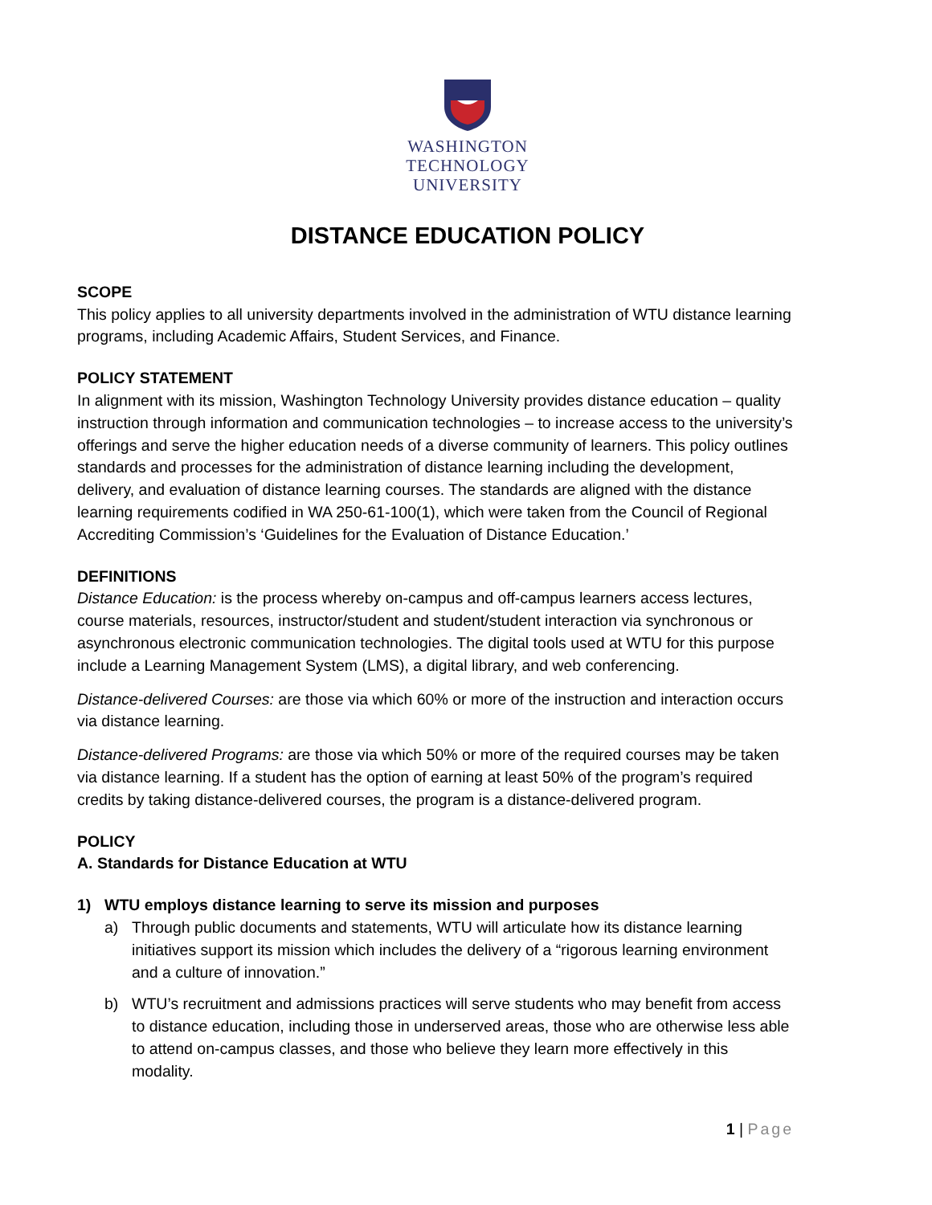WASHINGTON
TECHNOLOGY
UNIVERSITY
DISTANCE EDUCATION POLICY
SCOPE
This policy applies to all university departments involved in the administration of WTU distance learning programs, including Academic Affairs, Student Services, and Finance.
POLICY STATEMENT
In alignment with its mission, Washington Technology University provides distance education – quality instruction through information and communication technologies – to increase access to the university’s offerings and serve the higher education needs of a diverse community of learners. This policy outlines standards and processes for the administration of distance learning including the development, delivery, and evaluation of distance learning courses. The standards are aligned with the distance learning requirements codified in WA 250-61-100(1), which were taken from the Council of Regional Accrediting Commission’s ‘Guidelines for the Evaluation of Distance Education.’
DEFINITIONS
Distance Education: is the process whereby on-campus and off-campus learners access lectures, course materials, resources, instructor/student and student/student interaction via synchronous or asynchronous electronic communication technologies. The digital tools used at WTU for this purpose include a Learning Management System (LMS), a digital library, and web conferencing.
Distance-delivered Courses: are those via which 60% or more of the instruction and interaction occurs via distance learning.
Distance-delivered Programs: are those via which 50% or more of the required courses may be taken via distance learning. If a student has the option of earning at least 50% of the program’s required credits by taking distance-delivered courses, the program is a distance-delivered program.
POLICY
A. Standards for Distance Education at WTU
1) WTU employs distance learning to serve its mission and purposes
a) Through public documents and statements, WTU will articulate how its distance learning initiatives support its mission which includes the delivery of a “rigorous learning environment and a culture of innovation.”
b) WTU’s recruitment and admissions practices will serve students who may benefit from access to distance education, including those in underserved areas, those who are otherwise less able to attend on-campus classes, and those who believe they learn more effectively in this modality.
1 | Page